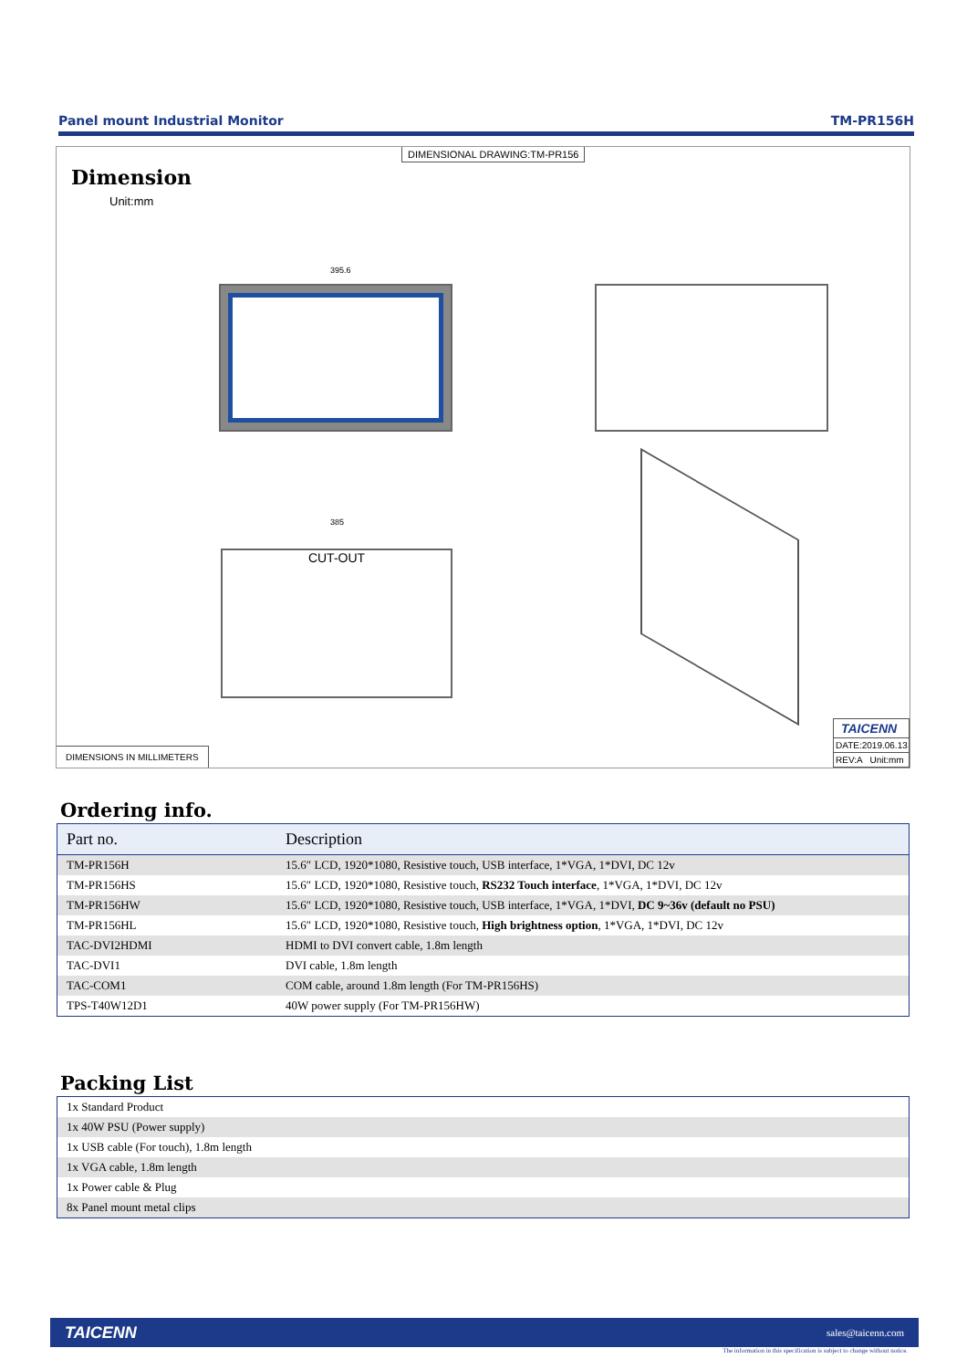Panel mount Industrial Monitor TM-PR156H
DIMENSIONAL DRAWING:TM-PR156
Dimension
Unit:mm
395.6
CUT-OUT
385
DIMENSIONS IN MILLIMETERS
TAICENN
DATE:2019.06.13
REV:A Unit:mm
Ordering info.
| Part no. | Description |
| --- | --- |
| TM-PR156H | 15.6″ LCD, 1920*1080, Resistive touch, USB interface, 1*VGA, 1*DVI, DC 12v |
| TM-PR156HS | 15.6″ LCD, 1920*1080, Resistive touch, RS232 Touch interface , 1*VGA, 1*DVI, DC 12v |
| TM-PR156HW | 15.6″ LCD, 1920*1080, Resistive touch, USB interface, 1*VGA, 1*DVI, DC 9~36v (default no PSU) |
| TM-PR156HL | 15.6″ LCD, 1920*1080, Resistive touch, High brightness option , 1*VGA, 1*DVI, DC 12v |
| TAC-DVI2HDMI | HDMI to DVI convert cable, 1.8m length |
| TAC-DVI1 | DVI cable, 1.8m length |
| TAC-COM1 | COM cable, around 1.8m length (For TM-PR156HS) |
| TPS-T40W12D1 | 40W power supply (For TM-PR156HW) |
Packing List
| 1x Standard Product |
| 1x 40W PSU (Power supply) |
| 1x USB cable (For touch), 1.8m length |
| 1x VGA cable, 1.8m length |
| 1x Power cable & Plug |
| 8x Panel mount metal clips |
TAICENN sales@taicenn.com
The information in this specification is subject to change without notice.